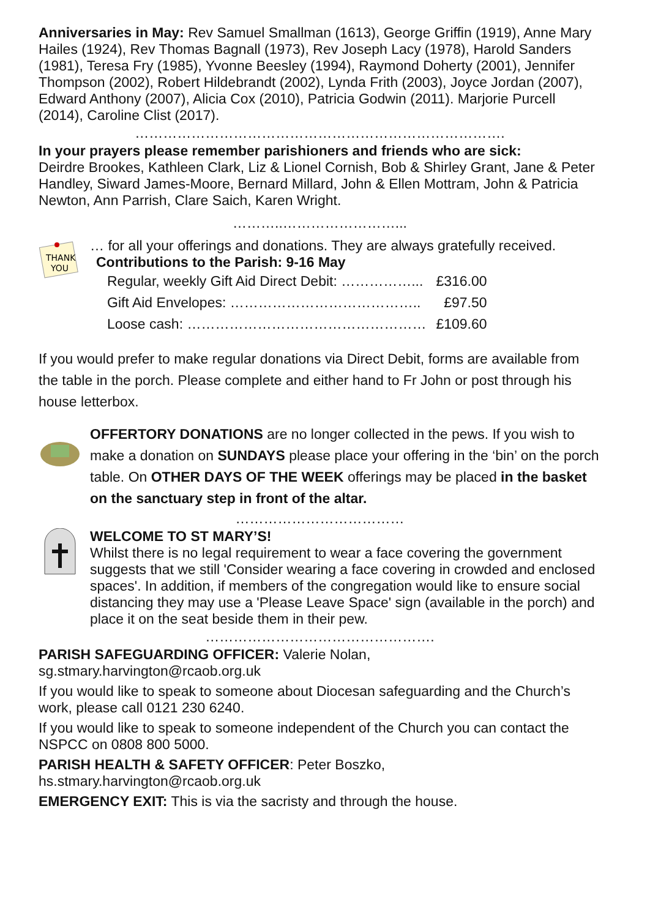Anniversaries in May: Rev Samuel Smallman (1613), George Griffin (1919), Anne Mary Hailes (1924), Rev Thomas Bagnall (1973), Rev Joseph Lacy (1978), Harold Sanders (1981), Teresa Fry (1985), Yvonne Beesley (1994), Raymond Doherty (2001), Jennifer Thompson (2002), Robert Hildebrandt (2002), Lynda Frith (2003), Joyce Jordan (2007), Edward Anthony (2007), Alicia Cox (2010), Patricia Godwin (2011). Marjorie Purcell (2014), Caroline Clist (2017).
…………………………………………………………………….
In your prayers please remember parishioners and friends who are sick:
Deirdre Brookes, Kathleen Clark, Liz & Lionel Cornish, Bob & Shirley Grant, Jane & Peter Handley, Siward James-Moore, Bernard Millard, John & Ellen Mottram, John & Patricia Newton, Ann Parrish, Clare Saich, Karen Wright.
………..……………………...
THANK
YOU
… for all your offerings and donations. They are always gratefully received.
Contributions to the Parish: 9-16 May
| Regular, weekly Gift Aid Direct Debit: ……………... | £316.00 |
| Gift Aid Envelopes: ………………………………….. | £97.50 |
| Loose cash: …………………………………………… | £109.60 |
If you would prefer to make regular donations via Direct Debit, forms are available from the table in the porch. Please complete and either hand to Fr John or post through his house letterbox.
OFFERTORY DONATIONS are no longer collected in the pews. If you wish to make a donation on SUNDAYS please place your offering in the ‘bin’ on the porch table. On OTHER DAYS OF THE WEEK offerings may be placed in the basket on the sanctuary step in front of the altar.
………………………………
WELCOME TO ST MARY’S!
Whilst there is no legal requirement to wear a face covering the government suggests that we still 'Consider wearing a face covering in crowded and enclosed spaces'. In addition, if members of the congregation would like to ensure social distancing they may use a 'Please Leave Space' sign (available in the porch) and place it on the seat beside them in their pew.
………………………………………….
PARISH SAFEGUARDING OFFICER: Valerie Nolan,
sg.stmary.harvington@rcaob.org.uk
If you would like to speak to someone about Diocesan safeguarding and the Church’s work, please call 0121 230 6240.
If you would like to speak to someone independent of the Church you can contact the NSPCC on 0808 800 5000.
PARISH HEALTH & SAFETY OFFICER: Peter Boszko,
hs.stmary.harvington@rcaob.org.uk
EMERGENCY EXIT: This is via the sacristy and through the house.